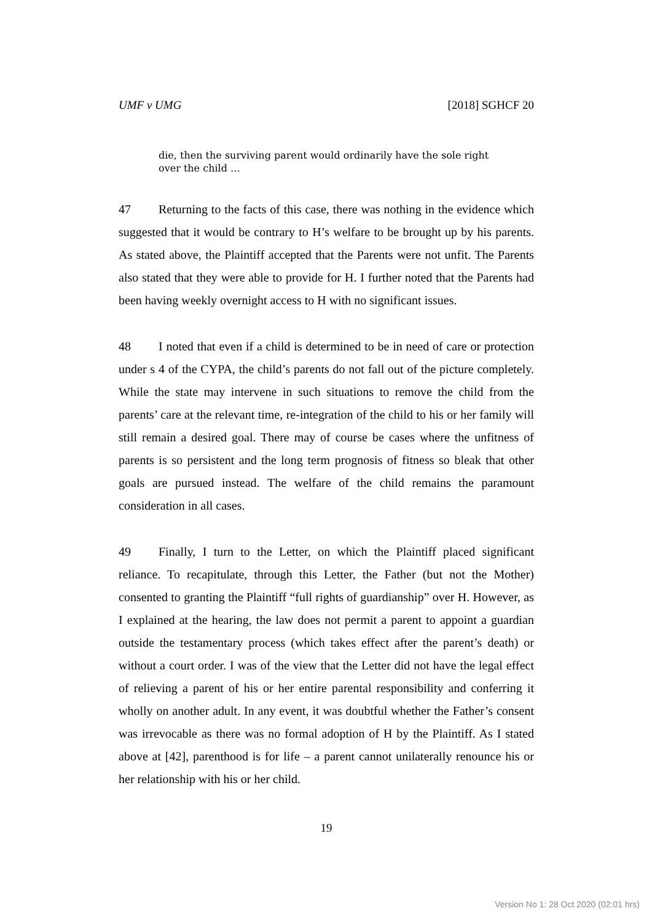UMF v UMG [2018] SGHCF 20
die, then the surviving parent would ordinarily have the sole right over the child …
47 Returning to the facts of this case, there was nothing in the evidence which suggested that it would be contrary to H’s welfare to be brought up by his parents. As stated above, the Plaintiff accepted that the Parents were not unfit. The Parents also stated that they were able to provide for H. I further noted that the Parents had been having weekly overnight access to H with no significant issues.
48 I noted that even if a child is determined to be in need of care or protection under s 4 of the CYPA, the child’s parents do not fall out of the picture completely. While the state may intervene in such situations to remove the child from the parents’ care at the relevant time, re-integration of the child to his or her family will still remain a desired goal. There may of course be cases where the unfitness of parents is so persistent and the long term prognosis of fitness so bleak that other goals are pursued instead. The welfare of the child remains the paramount consideration in all cases.
49 Finally, I turn to the Letter, on which the Plaintiff placed significant reliance. To recapitulate, through this Letter, the Father (but not the Mother) consented to granting the Plaintiff “full rights of guardianship” over H. However, as I explained at the hearing, the law does not permit a parent to appoint a guardian outside the testamentary process (which takes effect after the parent’s death) or without a court order. I was of the view that the Letter did not have the legal effect of relieving a parent of his or her entire parental responsibility and conferring it wholly on another adult. In any event, it was doubtful whether the Father’s consent was irrevocable as there was no formal adoption of H by the Plaintiff. As I stated above at [42], parenthood is for life – a parent cannot unilaterally renounce his or her relationship with his or her child.
19
Version No 1: 28 Oct 2020 (02:01 hrs)